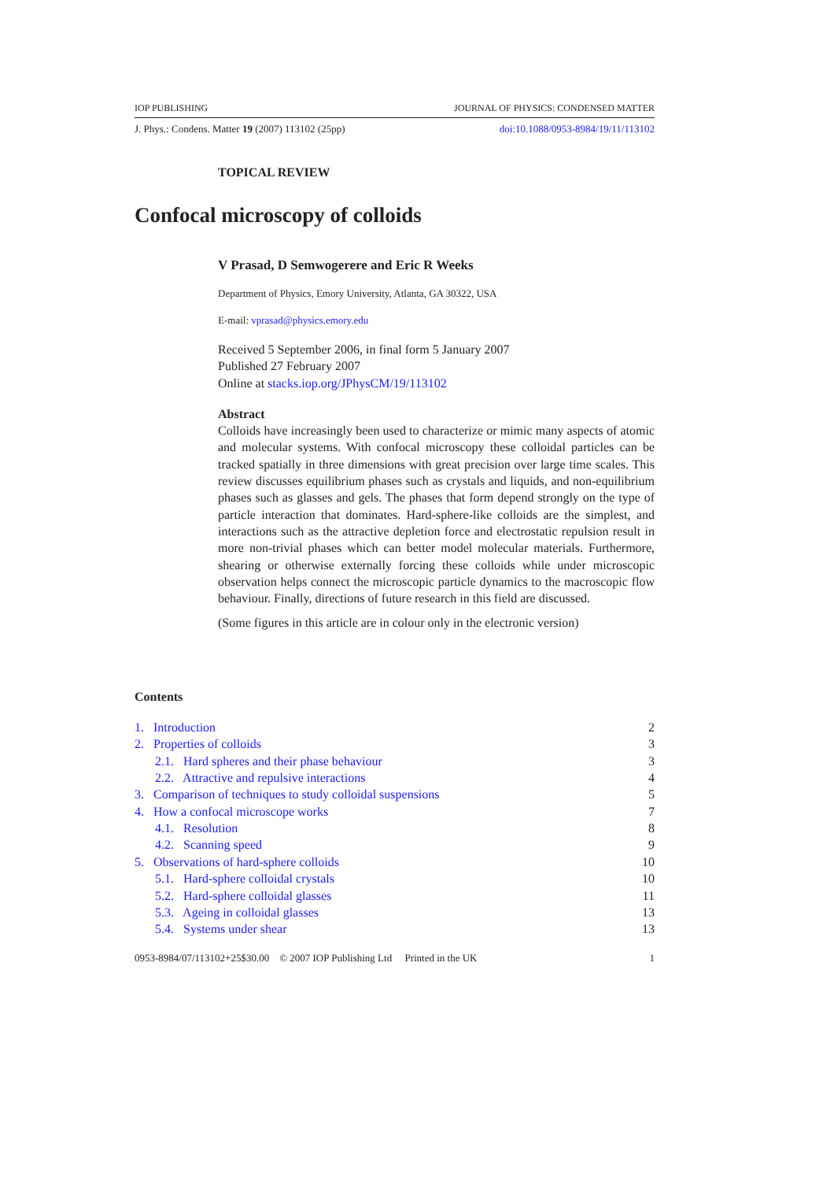IOP PUBLISHING JOURNAL OF PHYSICS: CONDENSED MATTER
J. Phys.: Condens. Matter 19 (2007) 113102 (25pp) doi:10.1088/0953-8984/19/11/113102
TOPICAL REVIEW
Confocal microscopy of colloids
V Prasad, D Semwogerere and Eric R Weeks
Department of Physics, Emory University, Atlanta, GA 30322, USA
E-mail: vprasad@physics.emory.edu
Received 5 September 2006, in final form 5 January 2007
Published 27 February 2007
Online at stacks.iop.org/JPhysCM/19/113102
Abstract
Colloids have increasingly been used to characterize or mimic many aspects of atomic and molecular systems. With confocal microscopy these colloidal particles can be tracked spatially in three dimensions with great precision over large time scales. This review discusses equilibrium phases such as crystals and liquids, and non-equilibrium phases such as glasses and gels. The phases that form depend strongly on the type of particle interaction that dominates. Hard-sphere-like colloids are the simplest, and interactions such as the attractive depletion force and electrostatic repulsion result in more non-trivial phases which can better model molecular materials. Furthermore, shearing or otherwise externally forcing these colloids while under microscopic observation helps connect the microscopic particle dynamics to the macroscopic flow behaviour. Finally, directions of future research in this field are discussed.
(Some figures in this article are in colour only in the electronic version)
Contents
| 1. Introduction | 2 |
| 2. Properties of colloids | 3 |
| 2.1. Hard spheres and their phase behaviour | 3 |
| 2.2. Attractive and repulsive interactions | 4 |
| 3. Comparison of techniques to study colloidal suspensions | 5 |
| 4. How a confocal microscope works | 7 |
| 4.1. Resolution | 8 |
| 4.2. Scanning speed | 9 |
| 5. Observations of hard-sphere colloids | 10 |
| 5.1. Hard-sphere colloidal crystals | 10 |
| 5.2. Hard-sphere colloidal glasses | 11 |
| 5.3. Ageing in colloidal glasses | 13 |
| 5.4. Systems under shear | 13 |
0953-8984/07/113102+25$30.00 © 2007 IOP Publishing Ltd Printed in the UK 1